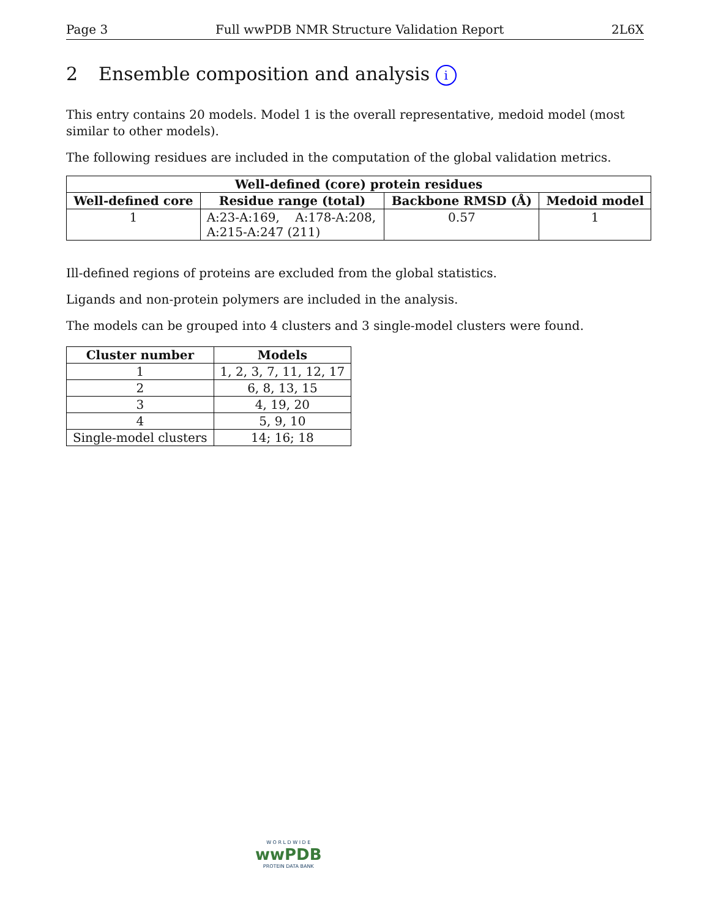Page 3 Full wwPDB NMR Structure Validation Report 2L6X
2 Ensemble composition and analysis i
This entry contains 20 models. Model 1 is the overall representative, medoid model (most similar to other models).
The following residues are included in the computation of the global validation metrics.
| Well-defined (core) protein residues | | | |
| --- | --- | --- | --- |
| Well-defined core | Residue range (total) | Backbone RMSD (Å) | Medoid model |
| 1 | A:23-A:169, A:178-A:208, A:215-A:247 (211) | 0.57 | 1 |
Ill-defined regions of proteins are excluded from the global statistics.
Ligands and non-protein polymers are included in the analysis.
The models can be grouped into 4 clusters and 3 single-model clusters were found.
| Cluster number | Models |
| --- | --- |
| 1 | 1, 2, 3, 7, 11, 12, 17 |
| 2 | 6, 8, 13, 15 |
| 3 | 4, 19, 20 |
| 4 | 5, 9, 10 |
| Single-model clusters | 14; 16; 18 |
W O R L D W I D E
wwPDB
PROTEIN DATA BANK